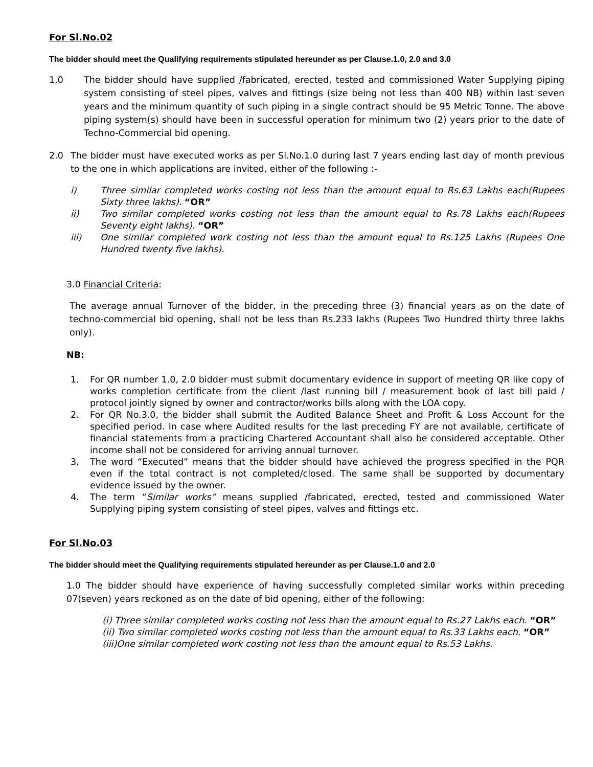For Sl.No.02
The bidder should meet the Qualifying requirements stipulated hereunder as per Clause.1.0, 2.0 and 3.0
1.0 The bidder should have supplied /fabricated, erected, tested and commissioned Water Supplying piping system consisting of steel pipes, valves and fittings (size being not less than 400 NB) within last seven years and the minimum quantity of such piping in a single contract should be 95 Metric Tonne. The above piping system(s) should have been in successful operation for minimum two (2) years prior to the date of Techno-Commercial bid opening.
2.0 The bidder must have executed works as per Sl.No.1.0 during last 7 years ending last day of month previous to the one in which applications are invited, either of the following :-
i) Three similar completed works costing not less than the amount equal to Rs.63 Lakhs each(Rupees Sixty three lakhs). “OR”
ii) Two similar completed works costing not less than the amount equal to Rs.78 Lakhs each(Rupees Seventy eight lakhs). “OR”
iii) One similar completed work costing not less than the amount equal to Rs.125 Lakhs (Rupees One Hundred twenty five lakhs).
3.0 Financial Criteria:
The average annual Turnover of the bidder, in the preceding three (3) financial years as on the date of techno-commercial bid opening, shall not be less than Rs.233 lakhs (Rupees Two Hundred thirty three lakhs only).
NB:
1. For QR number 1.0, 2.0 bidder must submit documentary evidence in support of meeting QR like copy of works completion certificate from the client /last running bill / measurement book of last bill paid / protocol jointly signed by owner and contractor/works bills along with the LOA copy.
2. For QR No.3.0, the bidder shall submit the Audited Balance Sheet and Profit & Loss Account for the specified period. In case where Audited results for the last preceding FY are not available, certificate of financial statements from a practicing Chartered Accountant shall also be considered acceptable. Other income shall not be considered for arriving annual turnover.
3. The word “Executed” means that the bidder should have achieved the progress specified in the PQR even if the total contract is not completed/closed. The same shall be supported by documentary evidence issued by the owner.
4. The term “Similar works” means supplied /fabricated, erected, tested and commissioned Water Supplying piping system consisting of steel pipes, valves and fittings etc.
For Sl.No.03
The bidder should meet the Qualifying requirements stipulated hereunder as per Clause.1.0 and 2.0
1.0 The bidder should have experience of having successfully completed similar works within preceding 07(seven) years reckoned as on the date of bid opening, either of the following:
(i) Three similar completed works costing not less than the amount equal to Rs.27 Lakhs each. “OR”
(ii) Two similar completed works costing not less than the amount equal to Rs.33 Lakhs each. “OR”
(iii)One similar completed work costing not less than the amount equal to Rs.53 Lakhs.